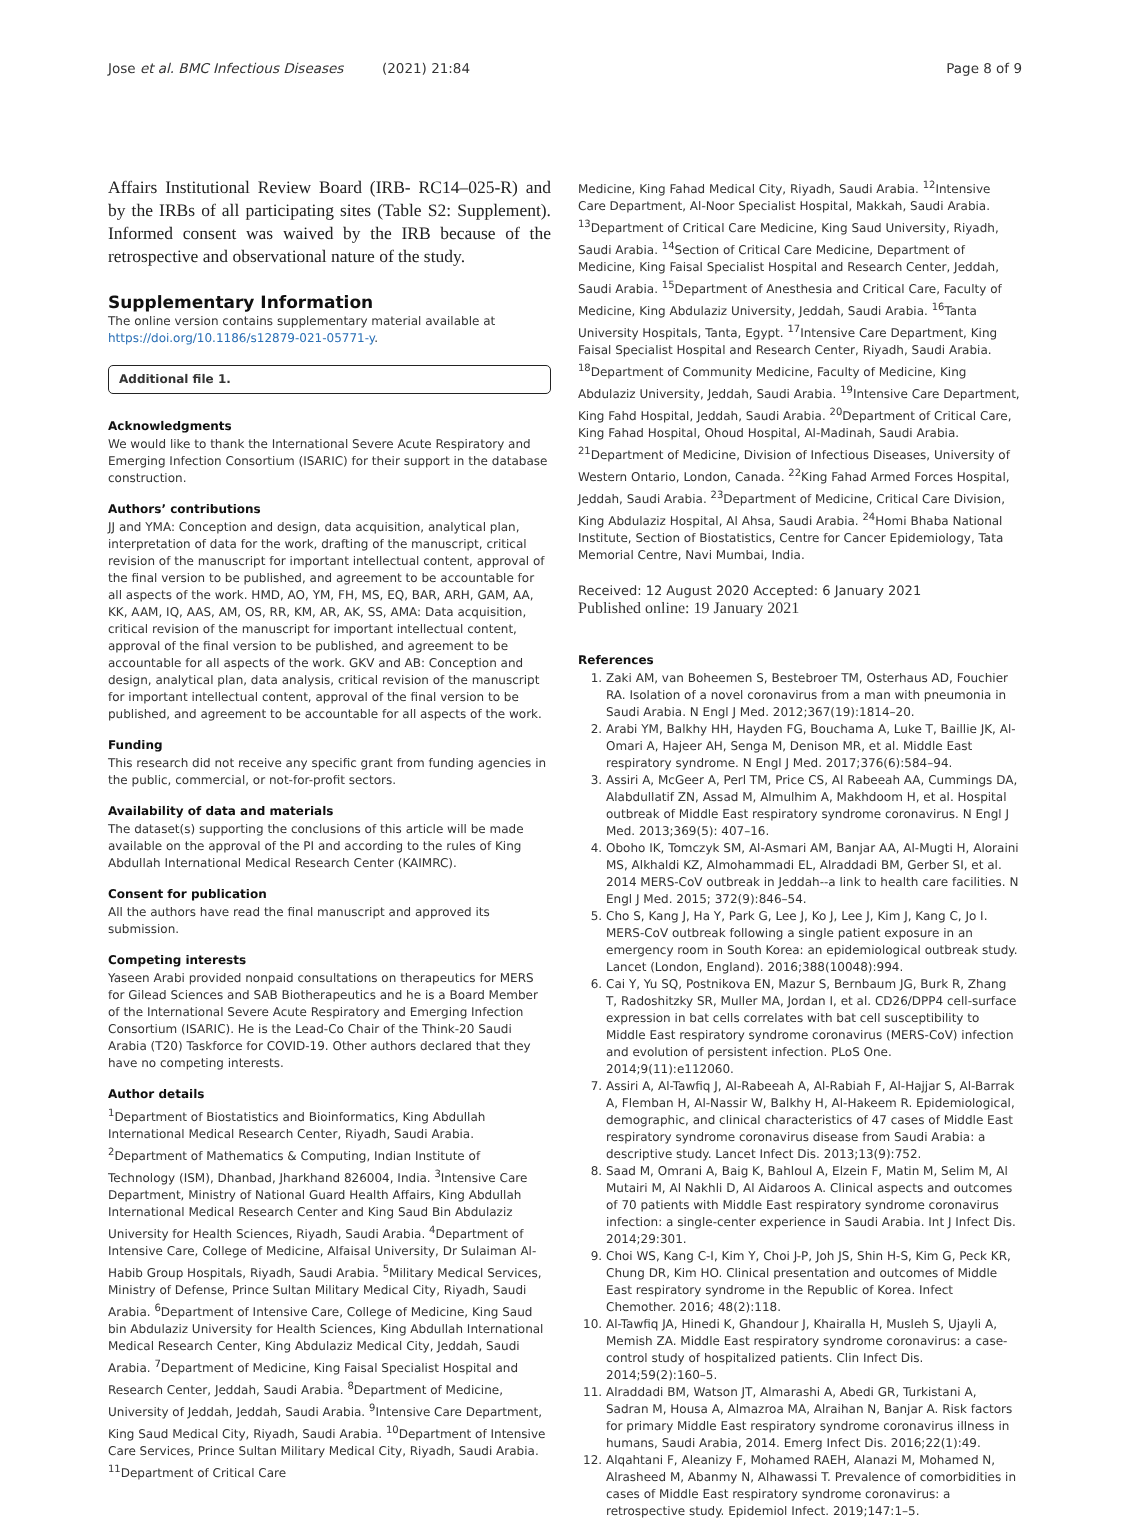Jose et al. BMC Infectious Diseases (2021) 21:84 Page 8 of 9
Affairs Institutional Review Board (IRB- RC14–025-R) and by the IRBs of all participating sites (Table S2: Supplement). Informed consent was waived by the IRB because of the retrospective and observational nature of the study.
Supplementary Information
The online version contains supplementary material available at https://doi.org/10.1186/s12879-021-05771-y.
Additional file 1.
Acknowledgments
We would like to thank the International Severe Acute Respiratory and Emerging Infection Consortium (ISARIC) for their support in the database construction.
Authors’ contributions
JJ and YMA: Conception and design, data acquisition, analytical plan, interpretation of data for the work, drafting of the manuscript, critical revision of the manuscript for important intellectual content, approval of the final version to be published, and agreement to be accountable for all aspects of the work. HMD, AO, YM, FH, MS, EQ, BAR, ARH, GAM, AA, KK, AAM, IQ, AAS, AM, OS, RR, KM, AR, AK, SS, AMA: Data acquisition, critical revision of the manuscript for important intellectual content, approval of the final version to be published, and agreement to be accountable for all aspects of the work. GKV and AB: Conception and design, analytical plan, data analysis, critical revision of the manuscript for important intellectual content, approval of the final version to be published, and agreement to be accountable for all aspects of the work.
Funding
This research did not receive any specific grant from funding agencies in the public, commercial, or not-for-profit sectors.
Availability of data and materials
The dataset(s) supporting the conclusions of this article will be made available on the approval of the PI and according to the rules of King Abdullah International Medical Research Center (KAIMRC).
Consent for publication
All the authors have read the final manuscript and approved its submission.
Competing interests
Yaseen Arabi provided nonpaid consultations on therapeutics for MERS for Gilead Sciences and SAB Biotherapeutics and he is a Board Member of the International Severe Acute Respiratory and Emerging Infection Consortium (ISARIC). He is the Lead-Co Chair of the Think-20 Saudi Arabia (T20) Taskforce for COVID-19. Other authors declared that they have no competing interests.
Author details
<sup>1</sup> Department of Biostatistics and Bioinformatics, King Abdullah International Medical Research Center, Riyadh, Saudi Arabia. <sup>2</sup>Department of Mathematics & Computing, Indian Institute of Technology (ISM), Dhanbad, Jharkhand 826004, India. <sup>3</sup>Intensive Care Department, Ministry of National Guard Health Affairs, King Abdullah International Medical Research Center and King Saud Bin Abdulaziz University for Health Sciences, Riyadh, Saudi Arabia. <sup>4</sup>Department of Intensive Care, College of Medicine, Alfaisal University, Dr Sulaiman Al-Habib Group Hospitals, Riyadh, Saudi Arabia. <sup>5</sup>Military Medical Services, Ministry of Defense, Prince Sultan Military Medical City, Riyadh, Saudi Arabia. <sup>6</sup>Department of Intensive Care, College of Medicine, King Saud bin Abdulaziz University for Health Sciences, King Abdullah International Medical Research Center, King Abdulaziz Medical City, Jeddah, Saudi Arabia. <sup>7</sup>Department of Medicine, King Faisal Specialist Hospital and Research Center, Jeddah, Saudi Arabia. <sup>8</sup>Department of Medicine, University of Jeddah, Jeddah, Saudi Arabia. <sup>9</sup>Intensive Care Department, King Saud Medical City, Riyadh, Saudi Arabia. <sup>10</sup>Department of Intensive Care Services, Prince Sultan Military Medical City, Riyadh, Saudi Arabia. <sup>11</sup>Department of Critical Care
Medicine, King Fahad Medical City, Riyadh, Saudi Arabia. <sup>12</sup>Intensive Care Department, Al-Noor Specialist Hospital, Makkah, Saudi Arabia. <sup>13</sup>Department of Critical Care Medicine, King Saud University, Riyadh, Saudi Arabia. <sup>14</sup>Section of Critical Care Medicine, Department of Medicine, King Faisal Specialist Hospital and Research Center, Jeddah, Saudi Arabia. <sup>15</sup>Department of Anesthesia and Critical Care, Faculty of Medicine, King Abdulaziz University, Jeddah, Saudi Arabia. <sup>16</sup>Tanta University Hospitals, Tanta, Egypt. <sup>17</sup>Intensive Care Department, King Faisal Specialist Hospital and Research Center, Riyadh, Saudi Arabia. <sup>18</sup>Department of Community Medicine, Faculty of Medicine, King Abdulaziz University, Jeddah, Saudi Arabia. <sup>19</sup>Intensive Care Department, King Fahd Hospital, Jeddah, Saudi Arabia. <sup>20</sup>Department of Critical Care, King Fahad Hospital, Ohoud Hospital, Al-Madinah, Saudi Arabia. <sup>21</sup>Department of Medicine, Division of Infectious Diseases, University of Western Ontario, London, Canada. <sup>22</sup>King Fahad Armed Forces Hospital, Jeddah, Saudi Arabia. <sup>23</sup>Department of Medicine, Critical Care Division, King Abdulaziz Hospital, Al Ahsa, Saudi Arabia. <sup>24</sup>Homi Bhaba National Institute, Section of Biostatistics, Centre for Cancer Epidemiology, Tata Memorial Centre, Navi Mumbai, India.
Received: 12 August 2020 Accepted: 6 January 2021
Published online: 19 January 2021
References
1. Zaki AM, van Boheemen S, Bestebroer TM, Osterhaus AD, Fouchier RA. Isolation of a novel coronavirus from a man with pneumonia in Saudi Arabia. N Engl J Med. 2012;367(19):1814–20.
2. Arabi YM, Balkhy HH, Hayden FG, Bouchama A, Luke T, Baillie JK, Al-Omari A, Hajeer AH, Senga M, Denison MR, et al. Middle East respiratory syndrome. N Engl J Med. 2017;376(6):584–94.
3. Assiri A, McGeer A, Perl TM, Price CS, Al Rabeeah AA, Cummings DA, Alabdullatif ZN, Assad M, Almulhim A, Makhdoom H, et al. Hospital outbreak of Middle East respiratory syndrome coronavirus. N Engl J Med. 2013;369(5): 407–16.
4. Oboho IK, Tomczyk SM, Al-Asmari AM, Banjar AA, Al-Mugti H, Aloraini MS, Alkhaldi KZ, Almohammadi EL, Alraddadi BM, Gerber SI, et al. 2014 MERS-CoV outbreak in Jeddah--a link to health care facilities. N Engl J Med. 2015; 372(9):846–54.
5. Cho S, Kang J, Ha Y, Park G, Lee J, Ko J, Lee J, Kim J, Kang C, Jo I. MERS-CoV outbreak following a single patient exposure in an emergency room in South Korea: an epidemiological outbreak study. Lancet (London, England). 2016;388(10048):994.
6. Cai Y, Yu SQ, Postnikova EN, Mazur S, Bernbaum JG, Burk R, Zhang T, Radoshitzky SR, Muller MA, Jordan I, et al. CD26/DPP4 cell-surface expression in bat cells correlates with bat cell susceptibility to Middle East respiratory syndrome coronavirus (MERS-CoV) infection and evolution of persistent infection. PLoS One. 2014;9(11):e112060.
7. Assiri A, Al-Tawfiq J, Al-Rabeeah A, Al-Rabiah F, Al-Hajjar S, Al-Barrak A, Flemban H, Al-Nassir W, Balkhy H, Al-Hakeem R. Epidemiological, demographic, and clinical characteristics of 47 cases of Middle East respiratory syndrome coronavirus disease from Saudi Arabia: a descriptive study. Lancet Infect Dis. 2013;13(9):752.
8. Saad M, Omrani A, Baig K, Bahloul A, Elzein F, Matin M, Selim M, Al Mutairi M, Al Nakhli D, Al Aidaroos A. Clinical aspects and outcomes of 70 patients with Middle East respiratory syndrome coronavirus infection: a single-center experience in Saudi Arabia. Int J Infect Dis. 2014;29:301.
9. Choi WS, Kang C-I, Kim Y, Choi J-P, Joh JS, Shin H-S, Kim G, Peck KR, Chung DR, Kim HO. Clinical presentation and outcomes of Middle East respiratory syndrome in the Republic of Korea. Infect Chemother. 2016; 48(2):118.
10. Al-Tawfiq JA, Hinedi K, Ghandour J, Khairalla H, Musleh S, Ujayli A, Memish ZA. Middle East respiratory syndrome coronavirus: a case-control study of hospitalized patients. Clin Infect Dis. 2014;59(2):160–5.
11. Alraddadi BM, Watson JT, Almarashi A, Abedi GR, Turkistani A, Sadran M, Housa A, Almazroa MA, Alraihan N, Banjar A. Risk factors for primary Middle East respiratory syndrome coronavirus illness in humans, Saudi Arabia, 2014. Emerg Infect Dis. 2016;22(1):49.
12. Alqahtani F, Aleanizy F, Mohamed RAEH, Alanazi M, Mohamed N, Alrasheed M, Abanmy N, Alhawassi T. Prevalence of comorbidities in cases of Middle East respiratory syndrome coronavirus: a retrospective study. Epidemiol Infect. 2019;147:1–5.